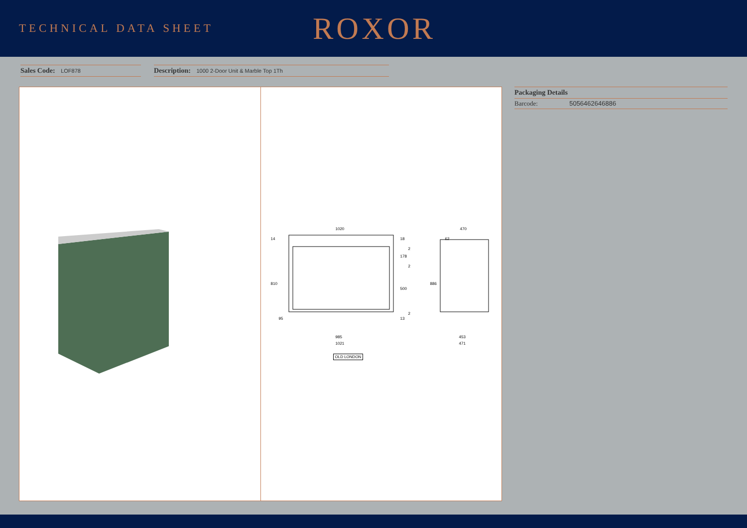TECHNICAL DATA SHEET
ROXOR
Sales Code: LOF878
Description: 1000 2-Door Unit & Marble Top 1Th
1020 470
985
1021
453
471
14
810
95
18
178
500
13
2
2
2
886
62
OLD LONDON
Packaging Details
Barcode: 5056462646886